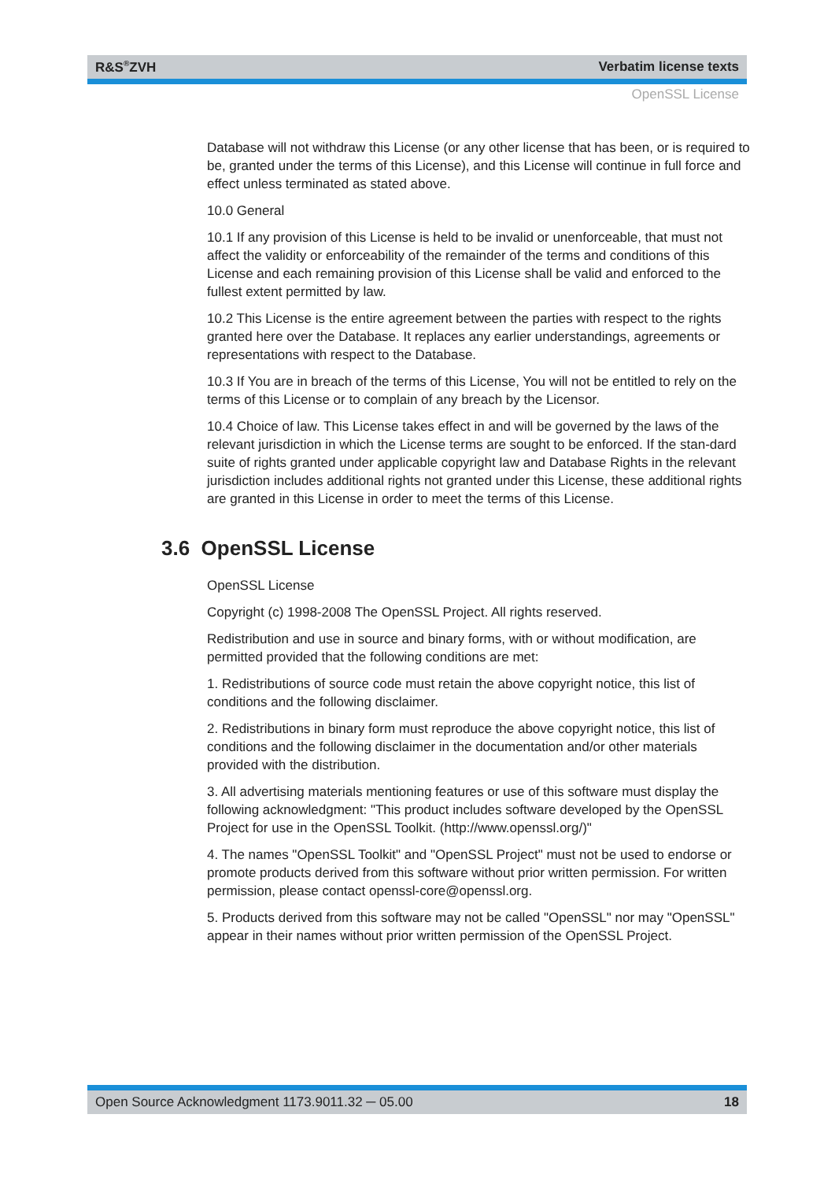R&S<sup>®</sup>ZVH Verbatim license texts
OpenSSL License
Database will not withdraw this License (or any other license that has been, or is required to be, granted under the terms of this License), and this License will continue in full force and effect unless terminated as stated above.
10.0 General
10.1 If any provision of this License is held to be invalid or unenforceable, that must not affect the validity or enforceability of the remainder of the terms and conditions of this License and each remaining provision of this License shall be valid and enforced to the fullest extent permitted by law.
10.2 This License is the entire agreement between the parties with respect to the rights granted here over the Database. It replaces any earlier understandings, agreements or representations with respect to the Database.
10.3 If You are in breach of the terms of this License, You will not be entitled to rely on the terms of this License or to complain of any breach by the Licensor.
10.4 Choice of law. This License takes effect in and will be governed by the laws of the relevant jurisdiction in which the License terms are sought to be enforced. If the stan-dard suite of rights granted under applicable copyright law and Database Rights in the relevant jurisdiction includes additional rights not granted under this License, these additional rights are granted in this License in order to meet the terms of this License.
3.6 OpenSSL License
OpenSSL License
Copyright (c) 1998-2008 The OpenSSL Project. All rights reserved.
Redistribution and use in source and binary forms, with or without modification, are permitted provided that the following conditions are met:
1. Redistributions of source code must retain the above copyright notice, this list of conditions and the following disclaimer.
2. Redistributions in binary form must reproduce the above copyright notice, this list of conditions and the following disclaimer in the documentation and/or other materials provided with the distribution.
3. All advertising materials mentioning features or use of this software must display the following acknowledgment: "This product includes software developed by the OpenSSL Project for use in the OpenSSL Toolkit. (http://www.openssl.org/)"
4. The names "OpenSSL Toolkit" and "OpenSSL Project" must not be used to endorse or promote products derived from this software without prior written permission. For written permission, please contact openssl-core@openssl.org.
5. Products derived from this software may not be called "OpenSSL" nor may "OpenSSL" appear in their names without prior written permission of the OpenSSL Project.
Open Source Acknowledgment 1173.9011.32 ─ 05.00 18